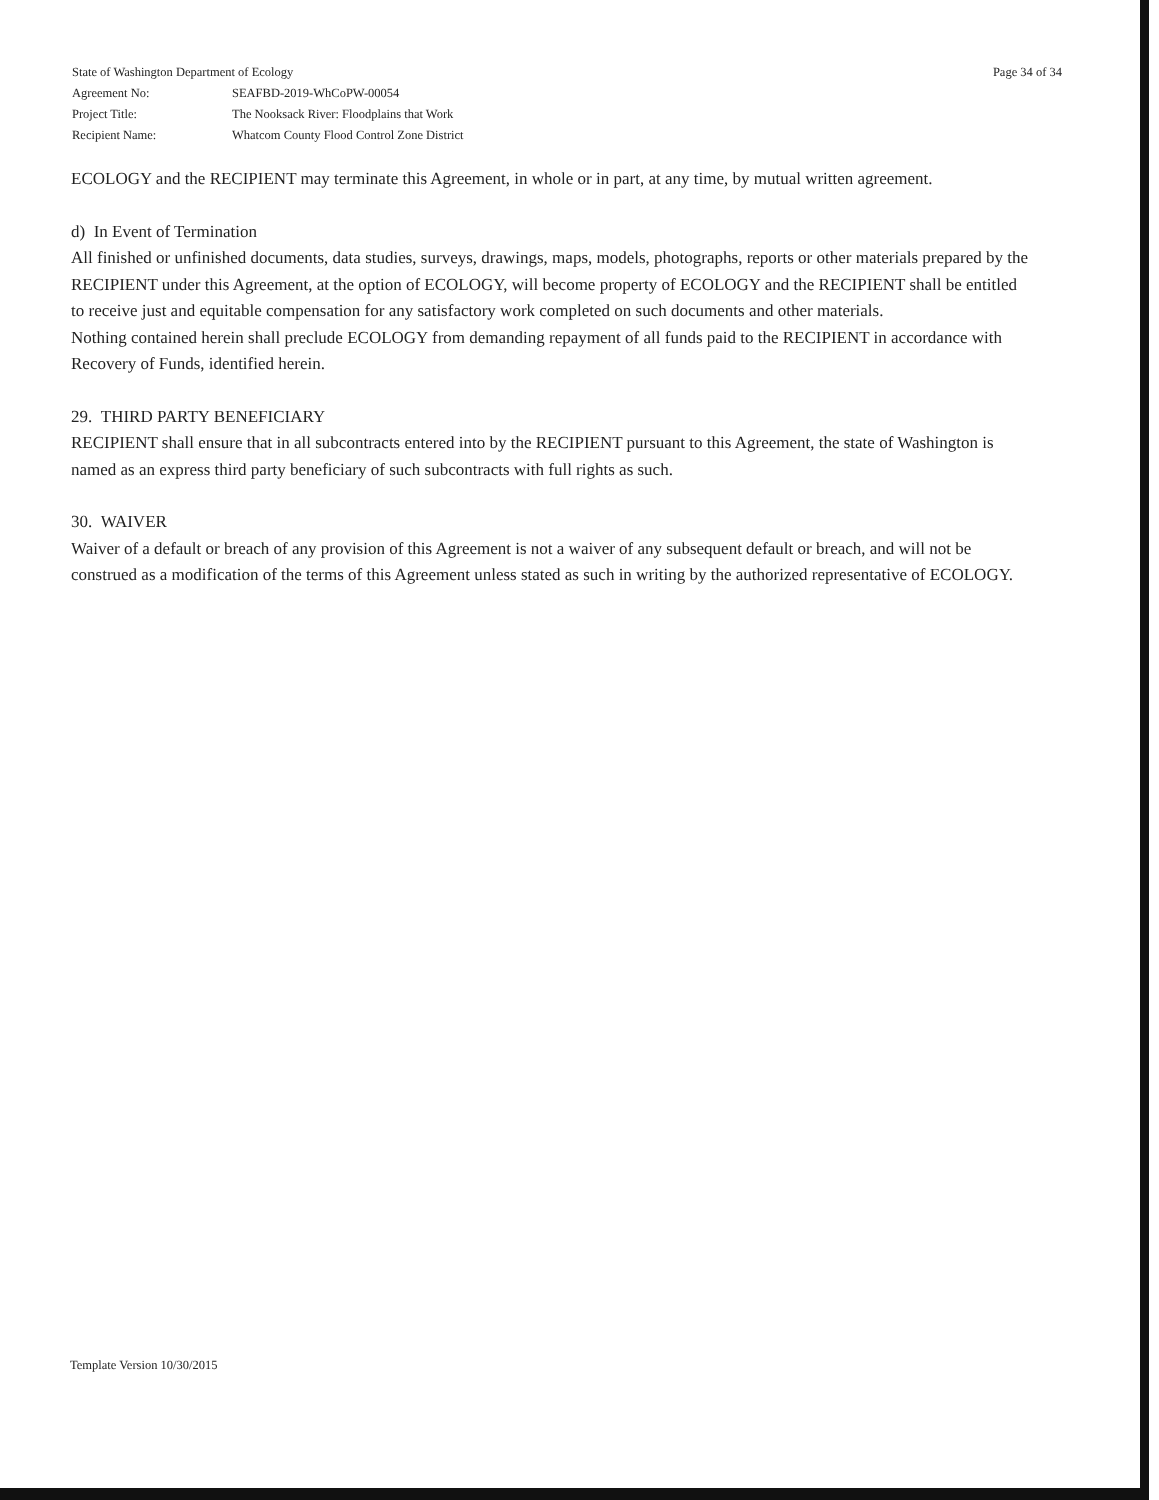Page 34 of 34
State of Washington Department of Ecology
Agreement No: SEAFBD-2019-WhCoPW-00054
Project Title: The Nooksack River: Floodplains that Work
Recipient Name: Whatcom County Flood Control Zone District
ECOLOGY and the RECIPIENT may terminate this Agreement, in whole or in part, at any time, by mutual written agreement.
d) In Event of Termination
All finished or unfinished documents, data studies, surveys, drawings, maps, models, photographs, reports or other materials prepared by the RECIPIENT under this Agreement, at the option of ECOLOGY, will become property of ECOLOGY and the RECIPIENT shall be entitled to receive just and equitable compensation for any satisfactory work completed on such documents and other materials.
Nothing contained herein shall preclude ECOLOGY from demanding repayment of all funds paid to the RECIPIENT in accordance with Recovery of Funds, identified herein.
29. THIRD PARTY BENEFICIARY
RECIPIENT shall ensure that in all subcontracts entered into by the RECIPIENT pursuant to this Agreement, the state of Washington is named as an express third party beneficiary of such subcontracts with full rights as such.
30. WAIVER
Waiver of a default or breach of any provision of this Agreement is not a waiver of any subsequent default or breach, and will not be construed as a modification of the terms of this Agreement unless stated as such in writing by the authorized representative of ECOLOGY.
Template Version 10/30/2015